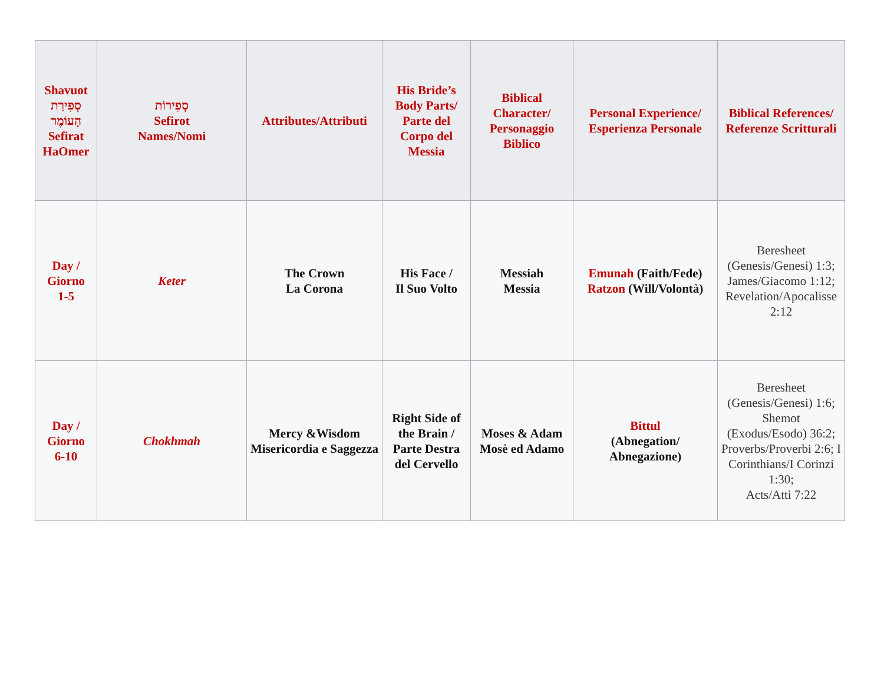| Shavuot סְפִירַת הָעוֹמֶר Sefirat HaOmer | סְפִירוֹת Sefirot Names/Nomi | Attributes/Attributi | His Bride’s Body Parts/ Parte del Corpo del Messia | Biblical Character/ Personaggio Biblico | Personal Experience/ Esperienza Personale | Biblical References/ Referenze Scritturali |
| --- | --- | --- | --- | --- | --- | --- |
| Day / Giorno 1-5 | Keter | The Crown La Corona | His Face / Il Suo Volto | Messiah Messia | Emunah (Faith/Fede) Ratzon (Will/Volontà) | Beresheet (Genesis/Genesi) 1:3; James/Giacomo 1:12; Revelation/Apocalisse 2:12 |
| Day / Giorno 6-10 | Chokhmah | Mercy &Wisdom Misericordia e Saggezza | Right Side of the Brain / Parte Destra del Cervello | Moses & Adam Mosè ed Adamo | Bittul (Abnegation/ Abnegazione) | Beresheet (Genesis/Genesi) 1:6; Shemot (Exodus/Esodo) 36:2; Proverbs/Proverbi 2:6; I Corinthians/I Corinzi 1:30; Acts/Atti 7:22 |